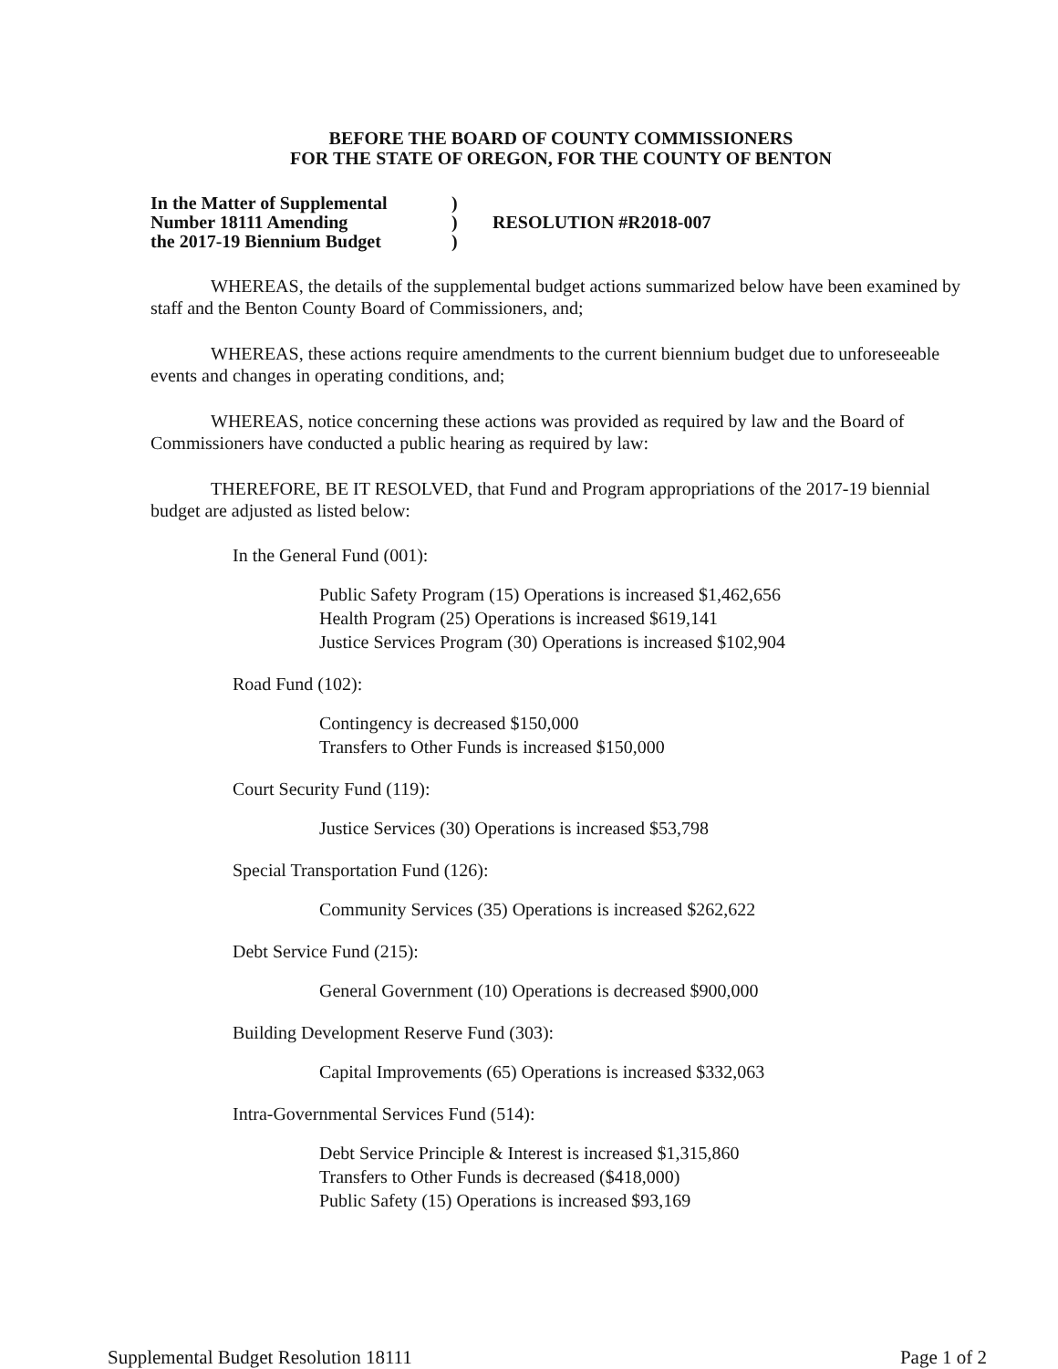BEFORE THE BOARD OF COUNTY COMMISSIONERS
FOR THE STATE OF OREGON, FOR THE COUNTY OF BENTON
In the Matter of Supplemental
Number 18111 Amending
the 2017-19 Biennium Budget
)
)
)
RESOLUTION #R2018-007
WHEREAS, the details of the supplemental budget actions summarized below have been examined by staff and the Benton County Board of Commissioners, and;
WHEREAS, these actions require amendments to the current biennium budget due to unforeseeable events and changes in operating conditions, and;
WHEREAS, notice concerning these actions was provided as required by law and the Board of Commissioners have conducted a public hearing as required by law:
THEREFORE, BE IT RESOLVED, that Fund and Program appropriations of the 2017-19 biennial budget are adjusted as listed below:
In the General Fund (001):
Public Safety Program (15) Operations is increased $1,462,656
Health Program (25) Operations is increased $619,141
Justice Services Program (30) Operations is increased $102,904
Road Fund (102):
Contingency is decreased $150,000
Transfers to Other Funds is increased $150,000
Court Security Fund (119):
Justice Services (30) Operations is increased $53,798
Special Transportation Fund (126):
Community Services (35) Operations is increased $262,622
Debt Service Fund (215):
General Government (10) Operations is decreased $900,000
Building Development Reserve Fund (303):
Capital Improvements (65) Operations is increased $332,063
Intra-Governmental Services Fund (514):
Debt Service Principle & Interest is increased $1,315,860
Transfers to Other Funds is decreased ($418,000)
Public Safety (15) Operations is increased $93,169
Supplemental Budget Resolution 18111 Page 1 of 2